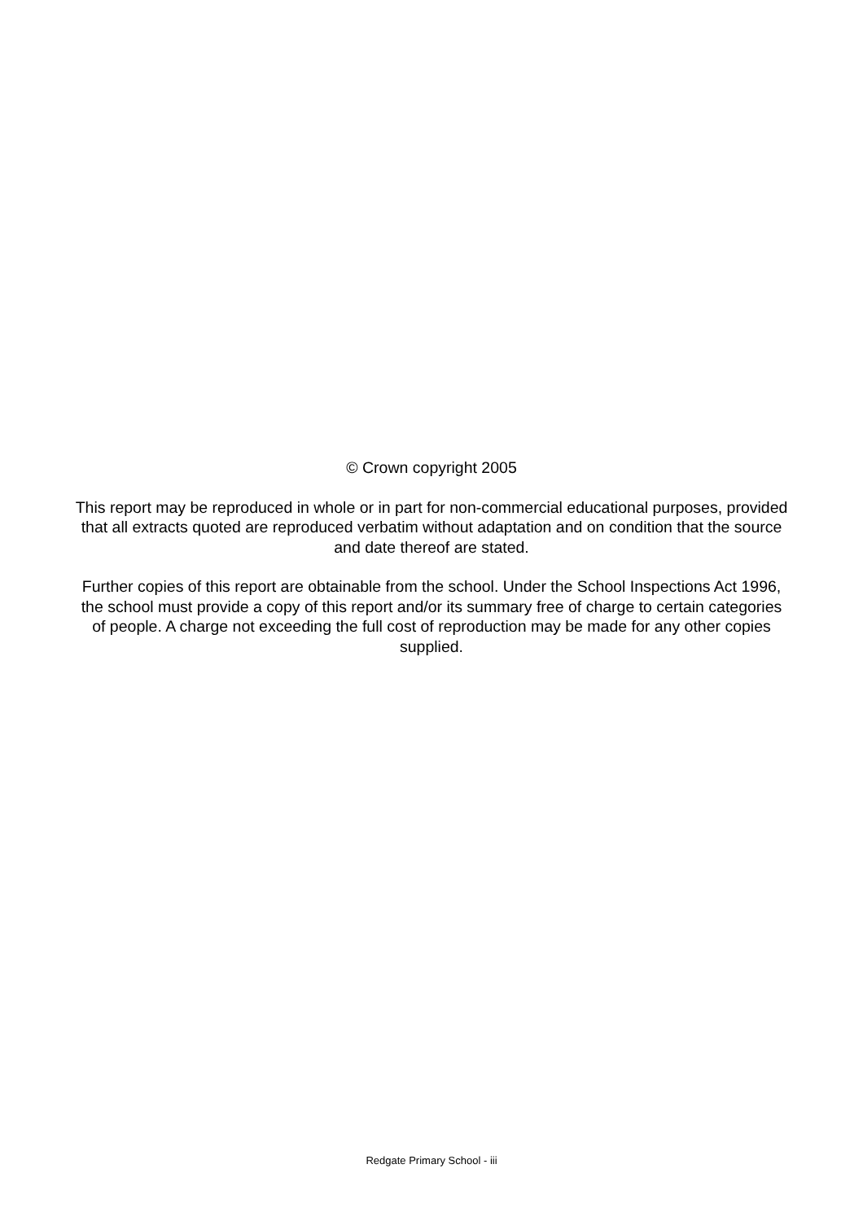© Crown copyright 2005
This report may be reproduced in whole or in part for non-commercial educational purposes, provided that all extracts quoted are reproduced verbatim without adaptation and on condition that the source and date thereof are stated.
Further copies of this report are obtainable from the school. Under the School Inspections Act 1996, the school must provide a copy of this report and/or its summary free of charge to certain categories of people. A charge not exceeding the full cost of reproduction may be made for any other copies supplied.
Redgate Primary School - iii